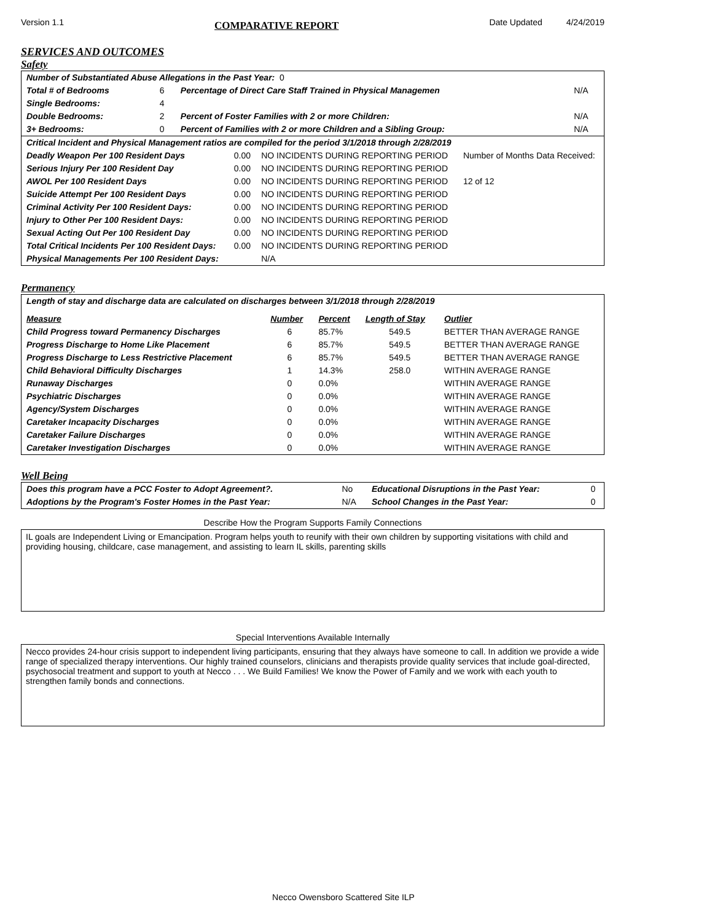Version 1.1 COMPARATIVE REPORT Date Updated 4/24/2019
SERVICES AND OUTCOMES
Safety
| Number of Substantiated Abuse Allegations in the Past Year: 0 | | | |
| Total # of Bedrooms | 6 | Percentage of Direct Care Staff Trained in Physical Managemen | N/A |
| Single Bedrooms: | 4 | | |
| Double Bedrooms: | 2 | Percent of Foster Families with 2 or more Children: | N/A |
| 3+ Bedrooms: | 0 | Percent of Families with 2 or more Children and a Sibling Group: | N/A |
| Critical Incident and Physical Management ratios are compiled for the period 3/1/2018 through 2/28/2019 | | | |
| Deadly Weapon Per 100 Resident Days | 0.00 | NO INCIDENTS DURING REPORTING PERIOD | Number of Months Data Received: |
| Serious Injury Per 100 Resident Day | 0.00 | NO INCIDENTS DURING REPORTING PERIOD | |
| AWOL Per 100 Resident Days | 0.00 | NO INCIDENTS DURING REPORTING PERIOD | 12 of 12 |
| Suicide Attempt Per 100 Resident Days | 0.00 | NO INCIDENTS DURING REPORTING PERIOD | |
| Criminal Activity Per 100 Resident Days: | 0.00 | NO INCIDENTS DURING REPORTING PERIOD | |
| Injury to Other Per 100 Resident Days: | 0.00 | NO INCIDENTS DURING REPORTING PERIOD | |
| Sexual Acting Out Per 100 Resident Day | 0.00 | NO INCIDENTS DURING REPORTING PERIOD | |
| Total Critical Incidents Per 100 Resident Days: | 0.00 | NO INCIDENTS DURING REPORTING PERIOD | |
| Physical Managements Per 100 Resident Days: | | N/A | |
Permanency
| Length of stay and discharge data are calculated on discharges between 3/1/2018 through 2/28/2019 | | | | |
| Measure | Number | Percent | Length of Stay | Outlier |
| Child Progress toward Permanency Discharges | 6 | 85.7% | 549.5 | BETTER THAN AVERAGE RANGE |
| Progress Discharge to Home Like Placement | 6 | 85.7% | 549.5 | BETTER THAN AVERAGE RANGE |
| Progress Discharge to Less Restrictive Placement | 6 | 85.7% | 549.5 | BETTER THAN AVERAGE RANGE |
| Child Behavioral Difficulty Discharges | 1 | 14.3% | 258.0 | WITHIN AVERAGE RANGE |
| Runaway Discharges | 0 | 0.0% | | WITHIN AVERAGE RANGE |
| Psychiatric Discharges | 0 | 0.0% | | WITHIN AVERAGE RANGE |
| Agency/System Discharges | 0 | 0.0% | | WITHIN AVERAGE RANGE |
| Caretaker Incapacity Discharges | 0 | 0.0% | | WITHIN AVERAGE RANGE |
| Caretaker Failure Discharges | 0 | 0.0% | | WITHIN AVERAGE RANGE |
| Caretaker Investigation Discharges | 0 | 0.0% | | WITHIN AVERAGE RANGE |
Well Being
| Does this program have a PCC Foster to Adopt Agreement?. | No | Educational Disruptions in the Past Year: | 0 |
| Adoptions by the Program's Foster Homes in the Past Year: | N/A | School Changes in the Past Year: | 0 |
Describe How the Program Supports Family Connections
IL goals are Independent Living or Emancipation. Program helps youth to reunify with their own children by supporting visitations with child and providing housing, childcare, case management, and assisting to learn IL skills, parenting skills
Special Interventions Available Internally
Necco provides 24-hour crisis support to independent living participants, ensuring that they always have someone to call. In addition we provide a wide range of specialized therapy interventions. Our highly trained counselors, clinicians and therapists provide quality services that include goal-directed, psychosocial treatment and support to youth at Necco . . . We Build Families! We know the Power of Family and we work with each youth to strengthen family bonds and connections.
Necco Owensboro Scattered Site ILP